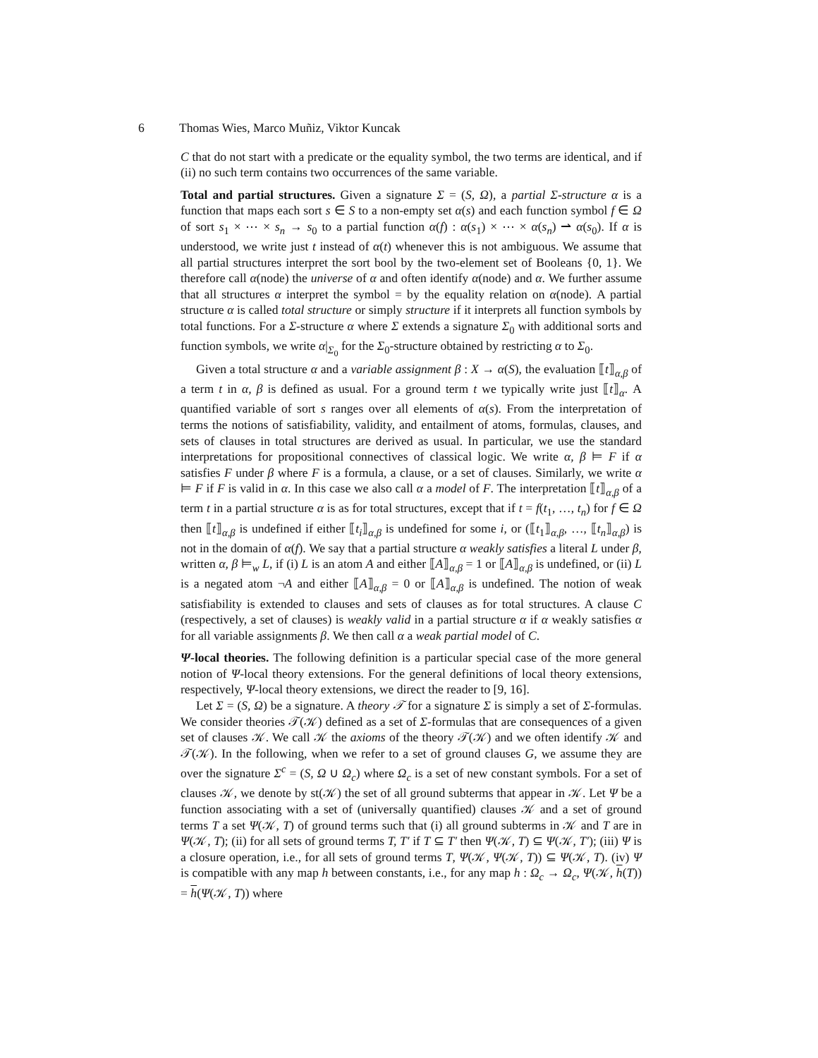6 Thomas Wies, Marco Muñiz, Viktor Kuncak
C that do not start with a predicate or the equality symbol, the two terms are identical, and if (ii) no such term contains two occurrences of the same variable.
Total and partial structures. Given a signature Σ = (S, Ω), a partial Σ-structure α is a function that maps each sort s ∈ S to a non-empty set α(s) and each function symbol f ∈ Ω of sort s<sub>1</sub> × ⋯ × s<sub>n</sub> → s<sub>0</sub> to a partial function α(f) : α(s<sub>1</sub>) × ⋯ × α(s<sub>n</sub>) ⇀ α(s<sub>0</sub>). If α is understood, we write just t instead of α(t) whenever this is not ambiguous. We assume that all partial structures interpret the sort bool by the two-element set of Booleans {0, 1}. We therefore call α(node) the universe of α and often identify α(node) and α. We further assume that all structures α interpret the symbol = by the equality relation on α(node). A partial structure α is called total structure or simply structure if it interprets all function symbols by total functions. For a Σ-structure α where Σ extends a signature Σ<sub>0</sub> with additional sorts and function symbols, we write α|<sub>Σ<sub>0</sub></sub> for the Σ<sub>0</sub>-structure obtained by restricting α to Σ<sub>0</sub>.
Given a total structure α and a variable assignment β : X → α(S), the evaluation ⟦t⟧<sub>α,β</sub> of a term t in α, β is defined as usual. For a ground term t we typically write just ⟦t⟧<sub>α</sub>. A quantified variable of sort s ranges over all elements of α(s). From the interpretation of terms the notions of satisfiability, validity, and entailment of atoms, formulas, clauses, and sets of clauses in total structures are derived as usual. In particular, we use the standard interpretations for propositional connectives of classical logic. We write α, β ⊨ F if α satisfies F under β where F is a formula, a clause, or a set of clauses. Similarly, we write α ⊨ F if F is valid in α. In this case we also call α a model of F. The interpretation ⟦t⟧<sub>α,β</sub> of a term t in a partial structure α is as for total structures, except that if t = f(t<sub>1</sub>, …, t<sub>n</sub>) for f ∈ Ω then ⟦t⟧<sub>α,β</sub> is undefined if either ⟦t<sub>i</sub>⟧<sub>α,β</sub> is undefined for some i, or (⟦t<sub>1</sub>⟧<sub>α,β</sub>, …, ⟦t<sub>n</sub>⟧<sub>α,β</sub>) is not in the domain of α(f). We say that a partial structure α weakly satisfies a literal L under β, written α, β ⊨<sub>w</sub> L, if (i) L is an atom A and either ⟦A⟧<sub>α,β</sub> = 1 or ⟦A⟧<sub>α,β</sub> is undefined, or (ii) L is a negated atom ¬A and either ⟦A⟧<sub>α,β</sub> = 0 or ⟦A⟧<sub>α,β</sub> is undefined. The notion of weak satisfiability is extended to clauses and sets of clauses as for total structures. A clause C (respectively, a set of clauses) is weakly valid in a partial structure α if α weakly satisfies α for all variable assignments β. We then call α a weak partial model of C.
Ψ-local theories. The following definition is a particular special case of the more general notion of Ψ-local theory extensions. For the general definitions of local theory extensions, respectively, Ψ-local theory extensions, we direct the reader to [9, 16].
Let Σ = (S, Ω) be a signature. A theory 𝒯 for a signature Σ is simply a set of Σ-formulas. We consider theories 𝒯(𝒦) defined as a set of Σ-formulas that are consequences of a given set of clauses 𝒦. We call 𝒦 the axioms of the theory 𝒯(𝒦) and we often identify 𝒦 and 𝒯(𝒦). In the following, when we refer to a set of ground clauses G, we assume they are over the signature Σ<sup>c</sup> = (S, Ω ∪ Ω<sub>c</sub>) where Ω<sub>c</sub> is a set of new constant symbols. For a set of clauses 𝒦, we denote by st(𝒦) the set of all ground subterms that appear in 𝒦. Let Ψ be a function associating with a set of (universally quantified) clauses 𝒦 and a set of ground terms T a set Ψ(𝒦, T) of ground terms such that (i) all ground subterms in 𝒦 and T are in Ψ(𝒦, T); (ii) for all sets of ground terms T, T′ if T ⊆ T′ then Ψ(𝒦, T) ⊆ Ψ(𝒦, T′); (iii) Ψ is a closure operation, i.e., for all sets of ground terms T, Ψ(𝒦, Ψ(𝒦, T)) ⊆ Ψ(𝒦, T). (iv) Ψ is compatible with any map h between constants, i.e., for any map h : Ω<sub>c</sub> → Ω<sub>c</sub>, Ψ(𝒦, h(T)) = h(Ψ(𝒦, T)) where